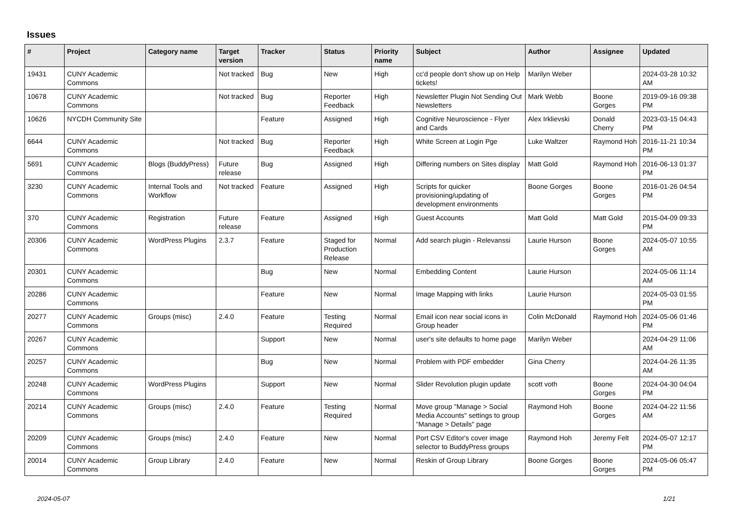Issues
| # | Project | Category name | Target version | Tracker | Status | Priority name | Subject | Author | Assignee | Updated |
| --- | --- | --- | --- | --- | --- | --- | --- | --- | --- | --- |
| 19431 | CUNY Academic Commons | | Not tracked | Bug | New | High | cc'd people don't show up on Help tickets! | Marilyn Weber | | 2024-03-28 10:32 AM |
| 10678 | CUNY Academic Commons | | Not tracked | Bug | Reporter Feedback | High | Newsletter Plugin Not Sending Out Newsletters | Mark Webb | Boone Gorges | 2019-09-16 09:38 PM |
| 10626 | NYCDH Community Site | | | Feature | Assigned | High | Cognitive Neuroscience - Flyer and Cards | Alex Irklievski | Donald Cherry | 2023-03-15 04:43 PM |
| 6644 | CUNY Academic Commons | | Not tracked | Bug | Reporter Feedback | High | White Screen at Login Pge | Luke Waltzer | Raymond Hoh | 2016-11-21 10:34 PM |
| 5691 | CUNY Academic Commons | Blogs (BuddyPress) | Future release | Bug | Assigned | High | Differing numbers on Sites display | Matt Gold | Raymond Hoh | 2016-06-13 01:37 PM |
| 3230 | CUNY Academic Commons | Internal Tools and Workflow | Not tracked | Feature | Assigned | High | Scripts for quicker provisioning/updating of development environments | Boone Gorges | Boone Gorges | 2016-01-26 04:54 PM |
| 370 | CUNY Academic Commons | Registration | Future release | Feature | Assigned | High | Guest Accounts | Matt Gold | Matt Gold | 2015-04-09 09:33 PM |
| 20306 | CUNY Academic Commons | WordPress Plugins | 2.3.7 | Feature | Staged for Production Release | Normal | Add search plugin - Relevanssi | Laurie Hurson | Boone Gorges | 2024-05-07 10:55 AM |
| 20301 | CUNY Academic Commons | | | Bug | New | Normal | Embedding Content | Laurie Hurson | | 2024-05-06 11:14 AM |
| 20286 | CUNY Academic Commons | | | Feature | New | Normal | Image Mapping with links | Laurie Hurson | | 2024-05-03 01:55 PM |
| 20277 | CUNY Academic Commons | Groups (misc) | 2.4.0 | Feature | Testing Required | Normal | Email icon near social icons in Group header | Colin McDonald | Raymond Hoh | 2024-05-06 01:46 PM |
| 20267 | CUNY Academic Commons | | | Support | New | Normal | user's site defaults to home page | Marilyn Weber | | 2024-04-29 11:06 AM |
| 20257 | CUNY Academic Commons | | | Bug | New | Normal | Problem with PDF embedder | Gina Cherry | | 2024-04-26 11:35 AM |
| 20248 | CUNY Academic Commons | WordPress Plugins | | Support | New | Normal | Slider Revolution plugin update | scott voth | Boone Gorges | 2024-04-30 04:04 PM |
| 20214 | CUNY Academic Commons | Groups (misc) | 2.4.0 | Feature | Testing Required | Normal | Move group "Manage > Social Media Accounts" settings to group "Manage > Details" page | Raymond Hoh | Boone Gorges | 2024-04-22 11:56 AM |
| 20209 | CUNY Academic Commons | Groups (misc) | 2.4.0 | Feature | New | Normal | Port CSV Editor's cover image selector to BuddyPress groups | Raymond Hoh | Jeremy Felt | 2024-05-07 12:17 PM |
| 20014 | CUNY Academic Commons | Group Library | 2.4.0 | Feature | New | Normal | Reskin of Group Library | Boone Gorges | Boone Gorges | 2024-05-06 05:47 PM |
2024-05-07 1/21